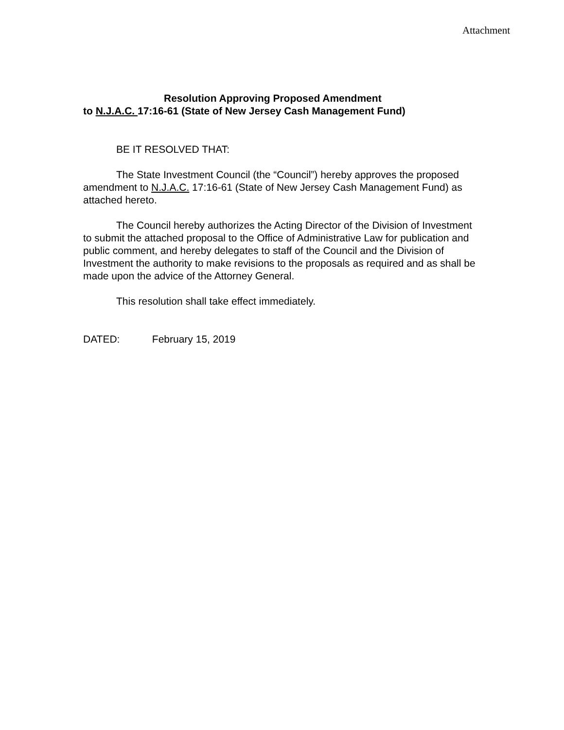Attachment
Resolution Approving Proposed Amendment
to N.J.A.C. 17:16-61 (State of New Jersey Cash Management Fund)
BE IT RESOLVED THAT:
The State Investment Council (the “Council”) hereby approves the proposed amendment to N.J.A.C. 17:16-61 (State of New Jersey Cash Management Fund) as attached hereto.
The Council hereby authorizes the Acting Director of the Division of Investment to submit the attached proposal to the Office of Administrative Law for publication and public comment, and hereby delegates to staff of the Council and the Division of Investment the authority to make revisions to the proposals as required and as shall be made upon the advice of the Attorney General.
This resolution shall take effect immediately.
DATED: February 15, 2019